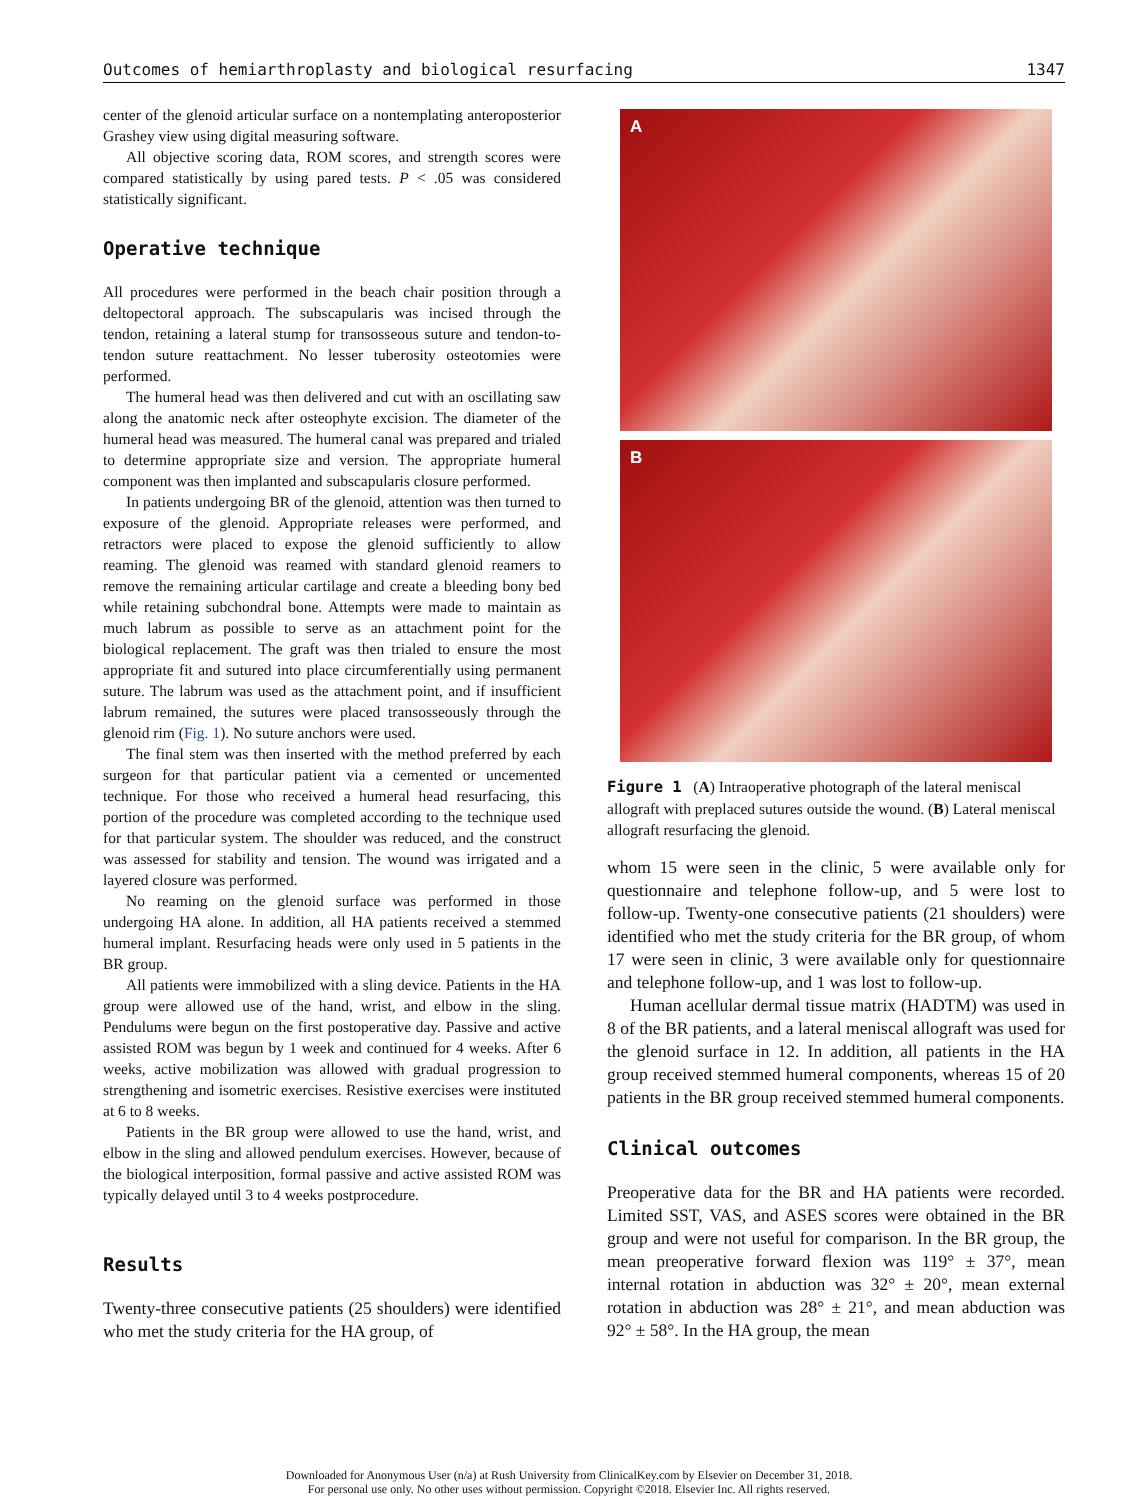Outcomes of hemiarthroplasty and biological resurfacing 1347
center of the glenoid articular surface on a nontemplating anteroposterior Grashey view using digital measuring software.
All objective scoring data, ROM scores, and strength scores were compared statistically by using pared tests. P < .05 was considered statistically significant.
Operative technique
All procedures were performed in the beach chair position through a deltopectoral approach. The subscapularis was incised through the tendon, retaining a lateral stump for transosseous suture and tendon-to-tendon suture reattachment. No lesser tuberosity osteotomies were performed.
The humeral head was then delivered and cut with an oscillating saw along the anatomic neck after osteophyte excision. The diameter of the humeral head was measured. The humeral canal was prepared and trialed to determine appropriate size and version. The appropriate humeral component was then implanted and subscapularis closure performed.
In patients undergoing BR of the glenoid, attention was then turned to exposure of the glenoid. Appropriate releases were performed, and retractors were placed to expose the glenoid sufficiently to allow reaming. The glenoid was reamed with standard glenoid reamers to remove the remaining articular cartilage and create a bleeding bony bed while retaining subchondral bone. Attempts were made to maintain as much labrum as possible to serve as an attachment point for the biological replacement. The graft was then trialed to ensure the most appropriate fit and sutured into place circumferentially using permanent suture. The labrum was used as the attachment point, and if insufficient labrum remained, the sutures were placed transosseously through the glenoid rim (Fig. 1). No suture anchors were used.
The final stem was then inserted with the method preferred by each surgeon for that particular patient via a cemented or uncemented technique. For those who received a humeral head resurfacing, this portion of the procedure was completed according to the technique used for that particular system. The shoulder was reduced, and the construct was assessed for stability and tension. The wound was irrigated and a layered closure was performed.
No reaming on the glenoid surface was performed in those undergoing HA alone. In addition, all HA patients received a stemmed humeral implant. Resurfacing heads were only used in 5 patients in the BR group.
All patients were immobilized with a sling device. Patients in the HA group were allowed use of the hand, wrist, and elbow in the sling. Pendulums were begun on the first postoperative day. Passive and active assisted ROM was begun by 1 week and continued for 4 weeks. After 6 weeks, active mobilization was allowed with gradual progression to strengthening and isometric exercises. Resistive exercises were instituted at 6 to 8 weeks.
Patients in the BR group were allowed to use the hand, wrist, and elbow in the sling and allowed pendulum exercises. However, because of the biological interposition, formal passive and active assisted ROM was typically delayed until 3 to 4 weeks postprocedure.
Results
Twenty-three consecutive patients (25 shoulders) were identified who met the study criteria for the HA group, of
A
B
Figure 1 (A) Intraoperative photograph of the lateral meniscal allograft with preplaced sutures outside the wound. (B) Lateral meniscal allograft resurfacing the glenoid.
whom 15 were seen in the clinic, 5 were available only for questionnaire and telephone follow-up, and 5 were lost to follow-up. Twenty-one consecutive patients (21 shoulders) were identified who met the study criteria for the BR group, of whom 17 were seen in clinic, 3 were available only for questionnaire and telephone follow-up, and 1 was lost to follow-up.
Human acellular dermal tissue matrix (HADTM) was used in 8 of the BR patients, and a lateral meniscal allograft was used for the glenoid surface in 12. In addition, all patients in the HA group received stemmed humeral components, whereas 15 of 20 patients in the BR group received stemmed humeral components.
Clinical outcomes
Preoperative data for the BR and HA patients were recorded. Limited SST, VAS, and ASES scores were obtained in the BR group and were not useful for comparison. In the BR group, the mean preoperative forward flexion was 119° ± 37°, mean internal rotation in abduction was 32° ± 20°, mean external rotation in abduction was 28° ± 21°, and mean abduction was 92° ± 58°. In the HA group, the mean
Downloaded for Anonymous User (n/a) at Rush University from ClinicalKey.com by Elsevier on December 31, 2018.
For personal use only. No other uses without permission. Copyright ©2018. Elsevier Inc. All rights reserved.